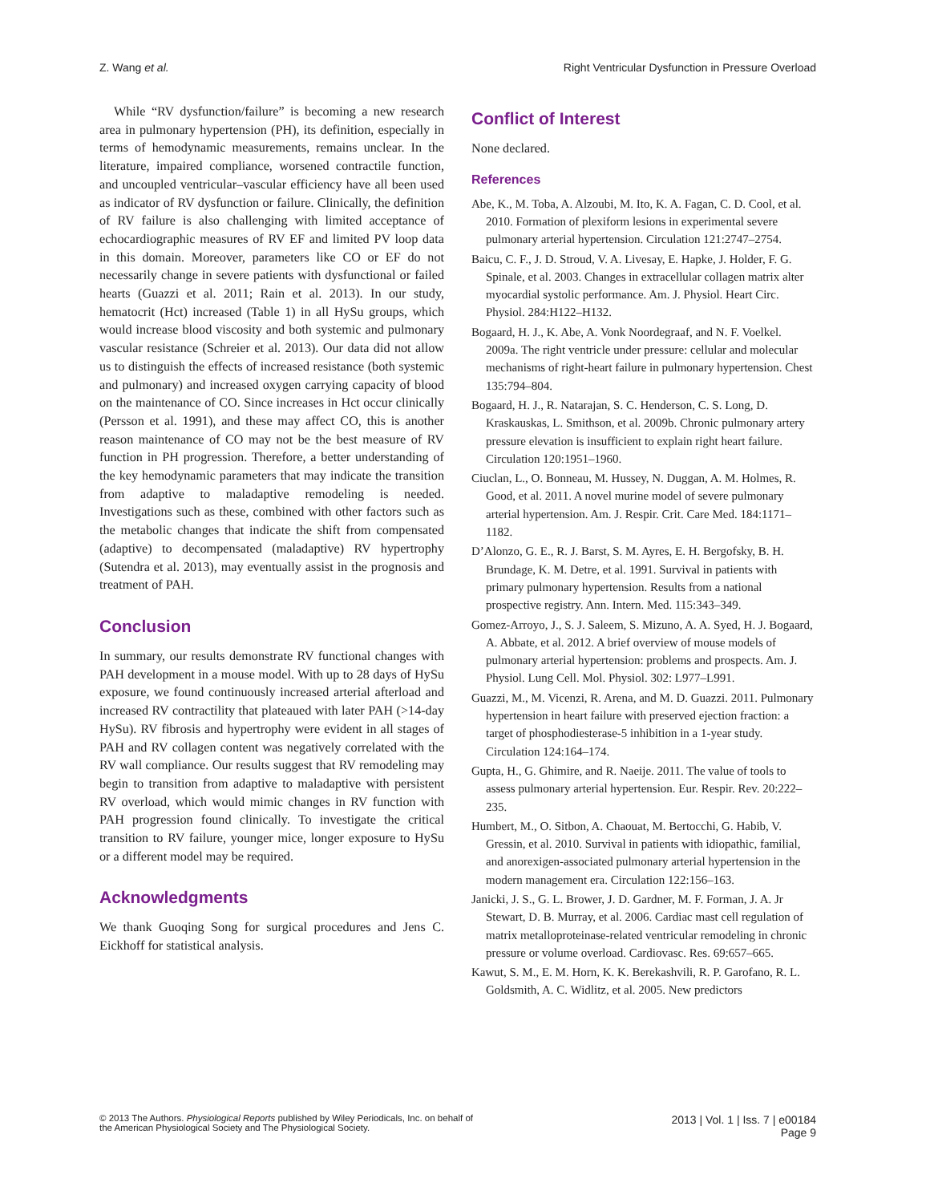Z. Wang et al. Right Ventricular Dysfunction in Pressure Overload
While “RV dysfunction/failure” is becoming a new research area in pulmonary hypertension (PH), its definition, especially in terms of hemodynamic measurements, remains unclear. In the literature, impaired compliance, worsened contractile function, and uncoupled ventricular–vascular efficiency have all been used as indicator of RV dysfunction or failure. Clinically, the definition of RV failure is also challenging with limited acceptance of echocardiographic measures of RV EF and limited PV loop data in this domain. Moreover, parameters like CO or EF do not necessarily change in severe patients with dysfunctional or failed hearts (Guazzi et al. 2011; Rain et al. 2013). In our study, hematocrit (Hct) increased (Table 1) in all HySu groups, which would increase blood viscosity and both systemic and pulmonary vascular resistance (Schreier et al. 2013). Our data did not allow us to distinguish the effects of increased resistance (both systemic and pulmonary) and increased oxygen carrying capacity of blood on the maintenance of CO. Since increases in Hct occur clinically (Persson et al. 1991), and these may affect CO, this is another reason maintenance of CO may not be the best measure of RV function in PH progression. Therefore, a better understanding of the key hemodynamic parameters that may indicate the transition from adaptive to maladaptive remodeling is needed. Investigations such as these, combined with other factors such as the metabolic changes that indicate the shift from compensated (adaptive) to decompensated (maladaptive) RV hypertrophy (Sutendra et al. 2013), may eventually assist in the prognosis and treatment of PAH.
Conclusion
In summary, our results demonstrate RV functional changes with PAH development in a mouse model. With up to 28 days of HySu exposure, we found continuously increased arterial afterload and increased RV contractility that plateaued with later PAH (>14-day HySu). RV fibrosis and hypertrophy were evident in all stages of PAH and RV collagen content was negatively correlated with the RV wall compliance. Our results suggest that RV remodeling may begin to transition from adaptive to maladaptive with persistent RV overload, which would mimic changes in RV function with PAH progression found clinically. To investigate the critical transition to RV failure, younger mice, longer exposure to HySu or a different model may be required.
Acknowledgments
We thank Guoqing Song for surgical procedures and Jens C. Eickhoff for statistical analysis.
Conflict of Interest
None declared.
References
Abe, K., M. Toba, A. Alzoubi, M. Ito, K. A. Fagan, C. D. Cool, et al. 2010. Formation of plexiform lesions in experimental severe pulmonary arterial hypertension. Circulation 121:2747–2754.
Baicu, C. F., J. D. Stroud, V. A. Livesay, E. Hapke, J. Holder, F. G. Spinale, et al. 2003. Changes in extracellular collagen matrix alter myocardial systolic performance. Am. J. Physiol. Heart Circ. Physiol. 284:H122–H132.
Bogaard, H. J., K. Abe, A. Vonk Noordegraaf, and N. F. Voelkel. 2009a. The right ventricle under pressure: cellular and molecular mechanisms of right-heart failure in pulmonary hypertension. Chest 135:794–804.
Bogaard, H. J., R. Natarajan, S. C. Henderson, C. S. Long, D. Kraskauskas, L. Smithson, et al. 2009b. Chronic pulmonary artery pressure elevation is insufficient to explain right heart failure. Circulation 120:1951–1960.
Ciuclan, L., O. Bonneau, M. Hussey, N. Duggan, A. M. Holmes, R. Good, et al. 2011. A novel murine model of severe pulmonary arterial hypertension. Am. J. Respir. Crit. Care Med. 184:1171–1182.
D’Alonzo, G. E., R. J. Barst, S. M. Ayres, E. H. Bergofsky, B. H. Brundage, K. M. Detre, et al. 1991. Survival in patients with primary pulmonary hypertension. Results from a national prospective registry. Ann. Intern. Med. 115:343–349.
Gomez-Arroyo, J., S. J. Saleem, S. Mizuno, A. A. Syed, H. J. Bogaard, A. Abbate, et al. 2012. A brief overview of mouse models of pulmonary arterial hypertension: problems and prospects. Am. J. Physiol. Lung Cell. Mol. Physiol. 302: L977–L991.
Guazzi, M., M. Vicenzi, R. Arena, and M. D. Guazzi. 2011. Pulmonary hypertension in heart failure with preserved ejection fraction: a target of phosphodiesterase-5 inhibition in a 1-year study. Circulation 124:164–174.
Gupta, H., G. Ghimire, and R. Naeije. 2011. The value of tools to assess pulmonary arterial hypertension. Eur. Respir. Rev. 20:222–235.
Humbert, M., O. Sitbon, A. Chaouat, M. Bertocchi, G. Habib, V. Gressin, et al. 2010. Survival in patients with idiopathic, familial, and anorexigen-associated pulmonary arterial hypertension in the modern management era. Circulation 122:156–163.
Janicki, J. S., G. L. Brower, J. D. Gardner, M. F. Forman, J. A. Jr Stewart, D. B. Murray, et al. 2006. Cardiac mast cell regulation of matrix metalloproteinase-related ventricular remodeling in chronic pressure or volume overload. Cardiovasc. Res. 69:657–665.
Kawut, S. M., E. M. Horn, K. K. Berekashvili, R. P. Garofano, R. L. Goldsmith, A. C. Widlitz, et al. 2005. New predictors
© 2013 The Authors. Physiological Reports published by Wiley Periodicals, Inc. on behalf of
the American Physiological Society and The Physiological Society.
2013 | Vol. 1 | Iss. 7 | e00184
Page 9